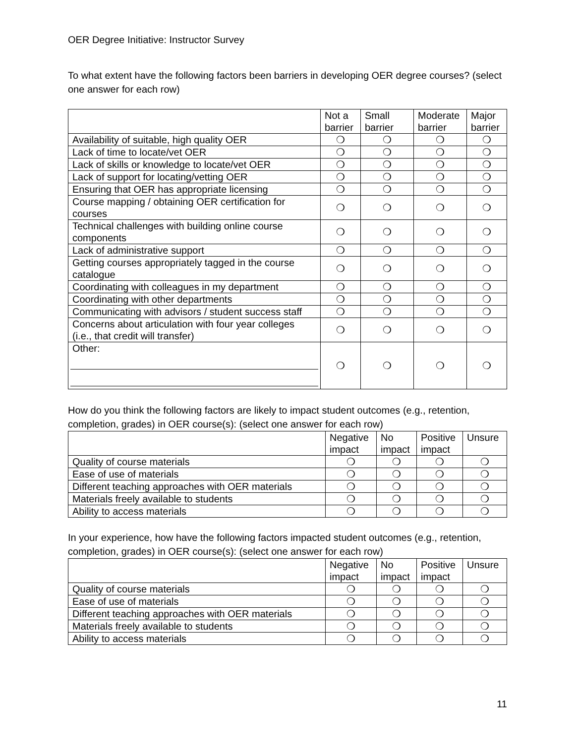OER Degree Initiative: Instructor Survey
To what extent have the following factors been barriers in developing OER degree courses? (select one answer for each row)
| | Not a barrier | Small barrier | Moderate barrier | Major barrier |
| --- | --- | --- | --- | --- |
| Availability of suitable, high quality OER | ❍ | ❍ | ❍ | ❍ |
| Lack of time to locate/vet OER | ❍ | ❍ | ❍ | ❍ |
| Lack of skills or knowledge to locate/vet OER | ❍ | ❍ | ❍ | ❍ |
| Lack of support for locating/vetting OER | ❍ | ❍ | ❍ | ❍ |
| Ensuring that OER has appropriate licensing | ❍ | ❍ | ❍ | ❍ |
| Course mapping / obtaining OER certification for courses | ❍ | ❍ | ❍ | ❍ |
| Technical challenges with building online course components | ❍ | ❍ | ❍ | ❍ |
| Lack of administrative support | ❍ | ❍ | ❍ | ❍ |
| Getting courses appropriately tagged in the course catalogue | ❍ | ❍ | ❍ | ❍ |
| Coordinating with colleagues in my department | ❍ | ❍ | ❍ | ❍ |
| Coordinating with other departments | ❍ | ❍ | ❍ | ❍ |
| Communicating with advisors / student success staff | ❍ | ❍ | ❍ | ❍ |
| Concerns about articulation with four year colleges (i.e., that credit will transfer) | ❍ | ❍ | ❍ | ❍ |
| Other: | ❍ | ❍ | ❍ | ❍ |
How do you think the following factors are likely to impact student outcomes (e.g., retention, completion, grades) in OER course(s): (select one answer for each row)
| | Negative impact | No impact | Positive impact | Unsure |
| --- | --- | --- | --- | --- |
| Quality of course materials | ❍ | ❍ | ❍ | ❍ |
| Ease of use of materials | ❍ | ❍ | ❍ | ❍ |
| Different teaching approaches with OER materials | ❍ | ❍ | ❍ | ❍ |
| Materials freely available to students | ❍ | ❍ | ❍ | ❍ |
| Ability to access materials | ❍ | ❍ | ❍ | ❍ |
In your experience, how have the following factors impacted student outcomes (e.g., retention, completion, grades) in OER course(s): (select one answer for each row)
| | Negative impact | No impact | Positive impact | Unsure |
| --- | --- | --- | --- | --- |
| Quality of course materials | ❍ | ❍ | ❍ | ❍ |
| Ease of use of materials | ❍ | ❍ | ❍ | ❍ |
| Different teaching approaches with OER materials | ❍ | ❍ | ❍ | ❍ |
| Materials freely available to students | ❍ | ❍ | ❍ | ❍ |
| Ability to access materials | ❍ | ❍ | ❍ | ❍ |
11